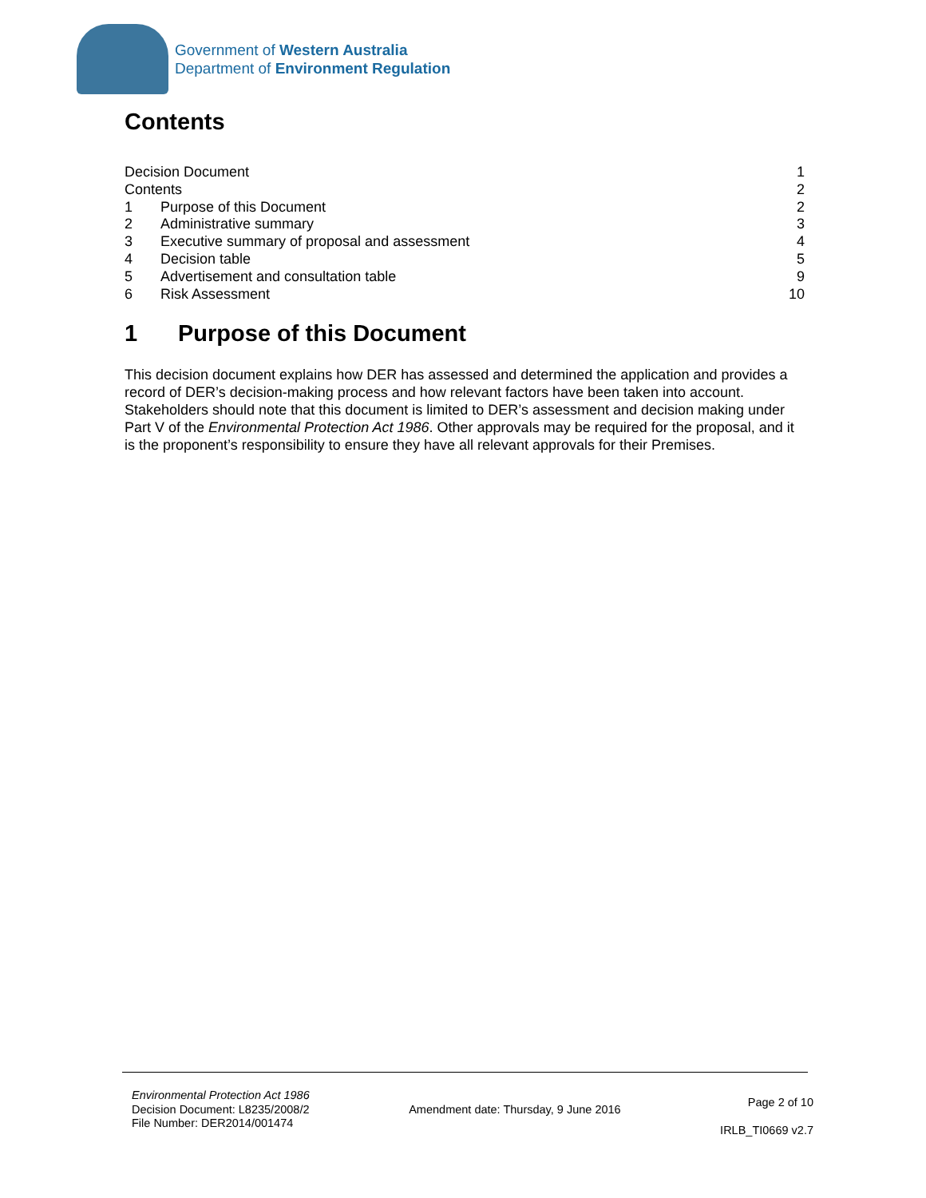Government of Western Australia
Department of Environment Regulation
Contents
Decision Document 1
Contents 2
1 Purpose of this Document 2
2 Administrative summary 3
3 Executive summary of proposal and assessment 4
4 Decision table 5
5 Advertisement and consultation table 9
6 Risk Assessment 10
1 Purpose of this Document
This decision document explains how DER has assessed and determined the application and provides a record of DER’s decision-making process and how relevant factors have been taken into account. Stakeholders should note that this document is limited to DER’s assessment and decision making under Part V of the Environmental Protection Act 1986. Other approvals may be required for the proposal, and it is the proponent’s responsibility to ensure they have all relevant approvals for their Premises.
Environmental Protection Act 1986
Decision Document: L8235/2008/2
File Number: DER2014/001474
Amendment date: Thursday, 9 June 2016
Page 2 of 10
IRLB_TI0669 v2.7